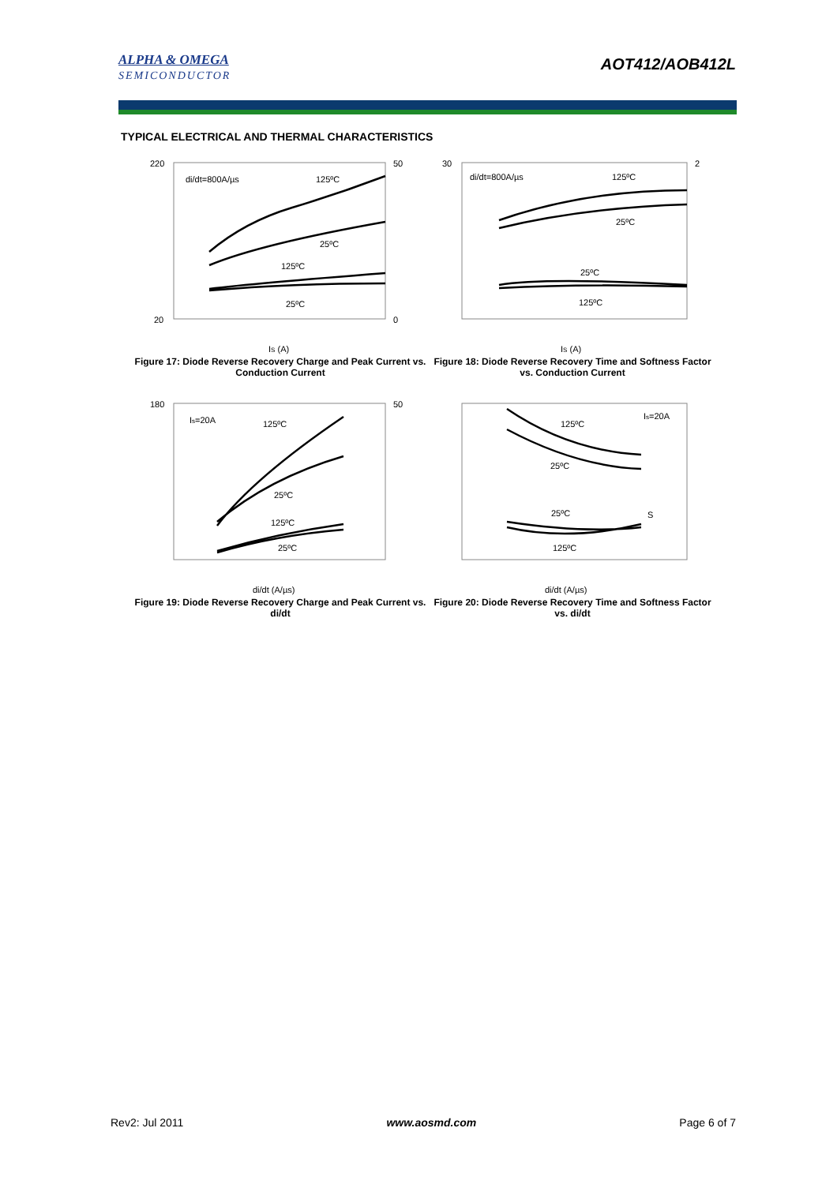ALPHA & OMEGA
SEMICONDUCTOR
AOT412/AOB412L
TYPICAL ELECTRICAL AND THERMAL CHARACTERISTICS
di/dt=800A/µs
125ºC
25ºC
125ºC
25ºC
220
20
50
0
IS (A)
Figure 17: Diode Reverse Recovery Charge and Peak Current vs. Conduction Current
di/dt=800A/µs
125ºC
25ºC
25ºC
125ºC
30
2
IS (A)
Figure 18: Diode Reverse Recovery Time and Softness Factor vs. Conduction Current
Is=20A
125ºC
25ºC
125ºC
25ºC
180
50
di/dt (A/µs)
Figure 19: Diode Reverse Recovery Charge and Peak Current vs. di/dt
125ºC
Is=20A
25ºC
25ºC
125ºC
S
di/dt (A/µs)
Figure 20: Diode Reverse Recovery Time and Softness Factor vs. di/dt
Rev2: Jul 2011 www.aosmd.com Page 6 of 7